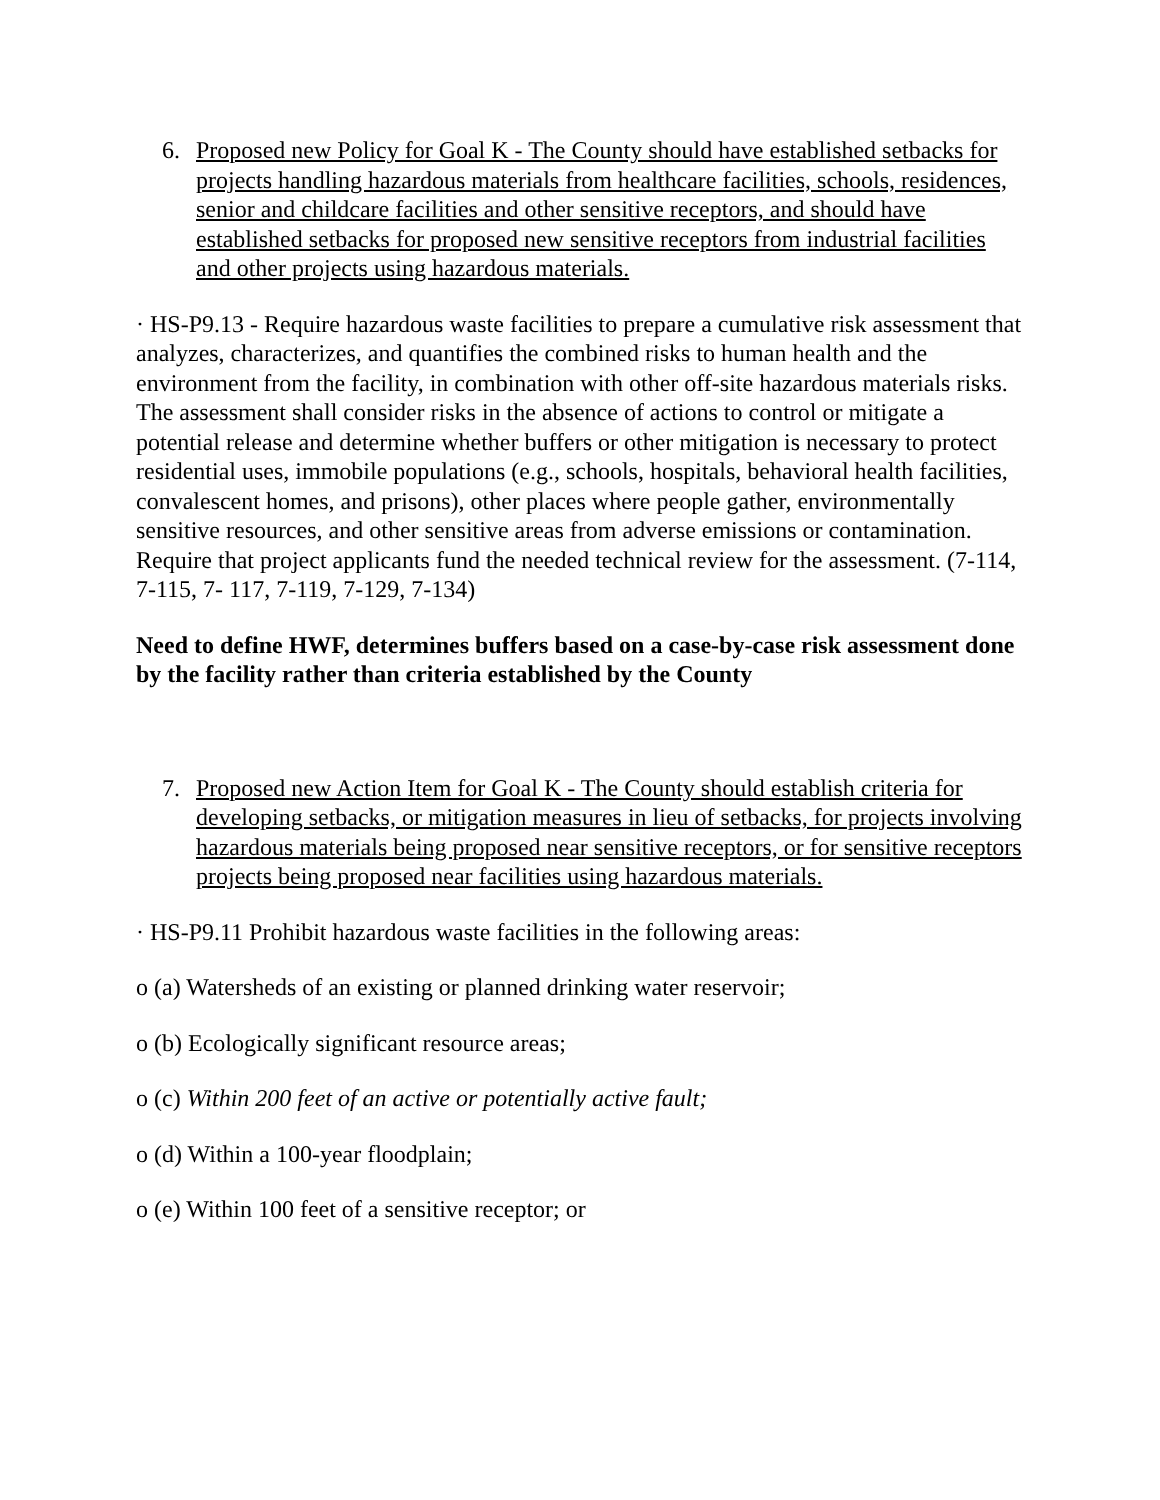6. Proposed new Policy for Goal K - The County should have established setbacks for projects handling hazardous materials from healthcare facilities, schools, residences, senior and childcare facilities and other sensitive receptors, and should have established setbacks for proposed new sensitive receptors from industrial facilities and other projects using hazardous materials.
· HS-P9.13 - Require hazardous waste facilities to prepare a cumulative risk assessment that analyzes, characterizes, and quantifies the combined risks to human health and the environment from the facility, in combination with other off-site hazardous materials risks. The assessment shall consider risks in the absence of actions to control or mitigate a potential release and determine whether buffers or other mitigation is necessary to protect residential uses, immobile populations (e.g., schools, hospitals, behavioral health facilities, convalescent homes, and prisons), other places where people gather, environmentally sensitive resources, and other sensitive areas from adverse emissions or contamination. Require that project applicants fund the needed technical review for the assessment. (7-114, 7-115, 7- 117, 7-119, 7-129, 7-134)
Need to define HWF, determines buffers based on a case-by-case risk assessment done by the facility rather than criteria established by the County
7. Proposed new Action Item for Goal K - The County should establish criteria for developing setbacks, or mitigation measures in lieu of setbacks, for projects involving hazardous materials being proposed near sensitive receptors, or for sensitive receptors projects being proposed near facilities using hazardous materials.
· HS-P9.11 Prohibit hazardous waste facilities in the following areas:
o (a) Watersheds of an existing or planned drinking water reservoir;
o (b) Ecologically significant resource areas;
o (c) Within 200 feet of an active or potentially active fault;
o (d) Within a 100-year floodplain;
o (e) Within 100 feet of a sensitive receptor; or